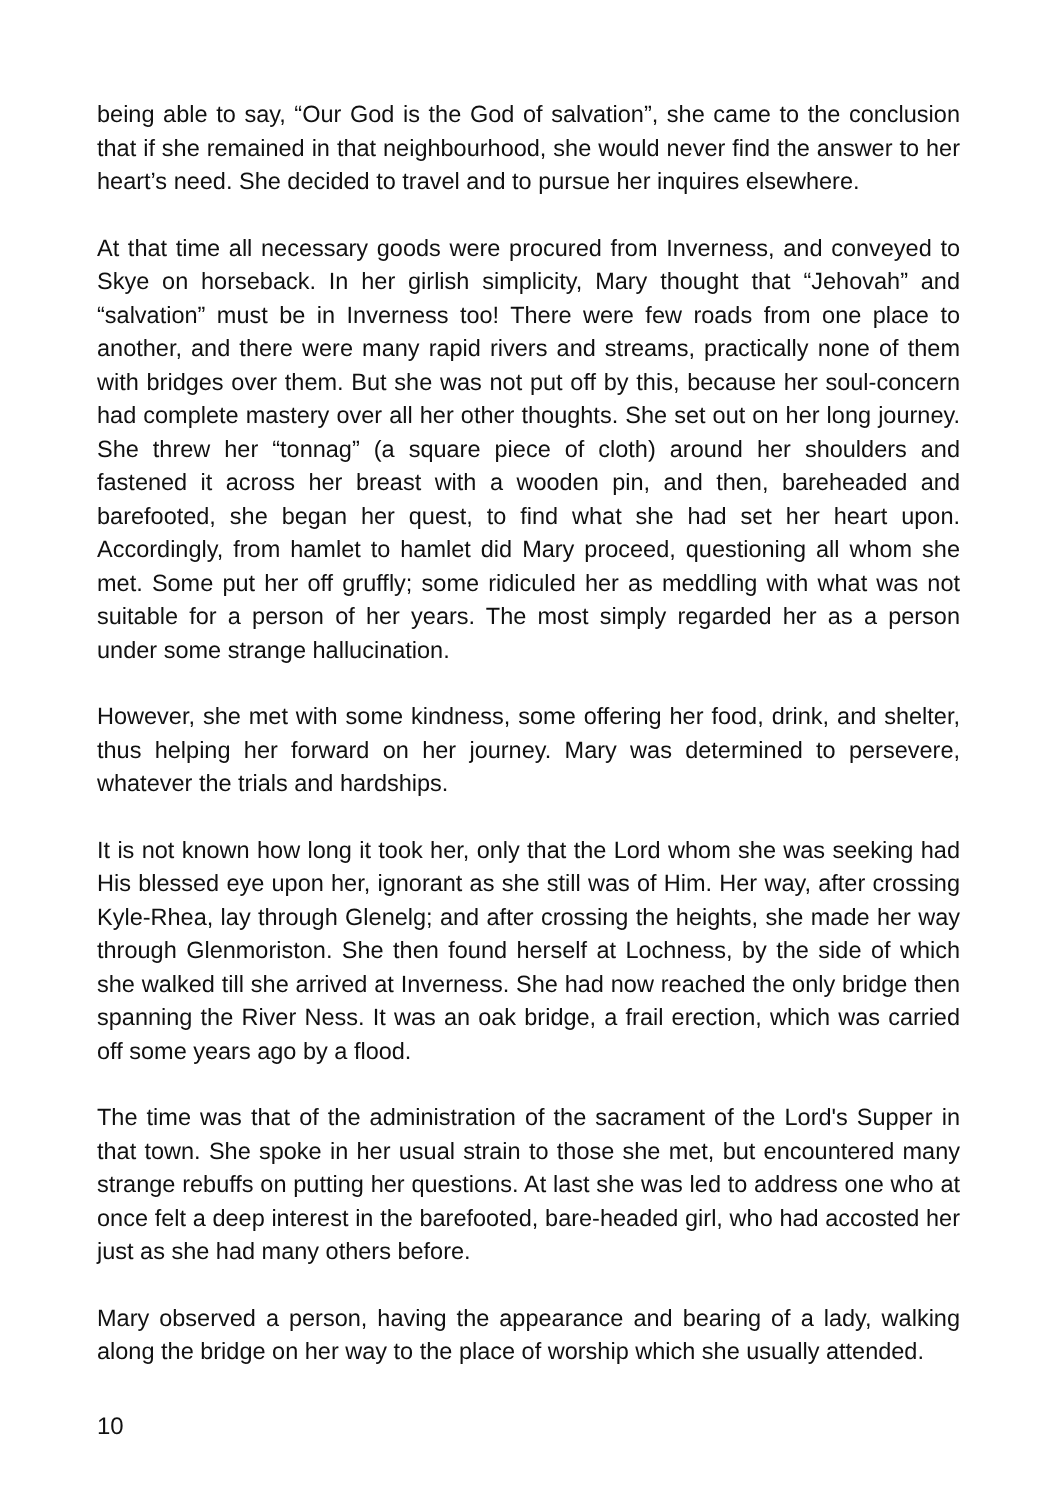being able to say, “Our God is the God of salvation”, she came to the conclusion that if she remained in that neighbourhood, she would never find the answer to her heart’s need. She decided to travel and to pursue her inquires elsewhere.
At that time all necessary goods were procured from Inverness, and conveyed to Skye on horseback. In her girlish simplicity, Mary thought that “Jehovah” and “salvation” must be in Inverness too! There were few roads from one place to another, and there were many rapid rivers and streams, practically none of them with bridges over them. But she was not put off by this, because her soul-concern had complete mastery over all her other thoughts. She set out on her long journey. She threw her “tonnag” (a square piece of cloth) around her shoulders and fastened it across her breast with a wooden pin, and then, bareheaded and barefooted, she began her quest, to find what she had set her heart upon. Accordingly, from hamlet to hamlet did Mary proceed, questioning all whom she met. Some put her off gruffly; some ridiculed her as meddling with what was not suitable for a person of her years. The most simply regarded her as a person under some strange hallucination.
However, she met with some kindness, some offering her food, drink, and shelter, thus helping her forward on her journey. Mary was determined to persevere, whatever the trials and hardships.
It is not known how long it took her, only that the Lord whom she was seeking had His blessed eye upon her, ignorant as she still was of Him. Her way, after crossing Kyle-Rhea, lay through Glenelg; and after crossing the heights, she made her way through Glenmoriston. She then found herself at Lochness, by the side of which she walked till she arrived at Inverness. She had now reached the only bridge then spanning the River Ness. It was an oak bridge, a frail erection, which was carried off some years ago by a flood.
The time was that of the administration of the sacrament of the Lord's Supper in that town. She spoke in her usual strain to those she met, but encountered many strange rebuffs on putting her questions. At last she was led to address one who at once felt a deep interest in the barefooted, bare-headed girl, who had accosted her just as she had many others before.
Mary observed a person, having the appearance and bearing of a lady, walking along the bridge on her way to the place of worship which she usually attended.
10